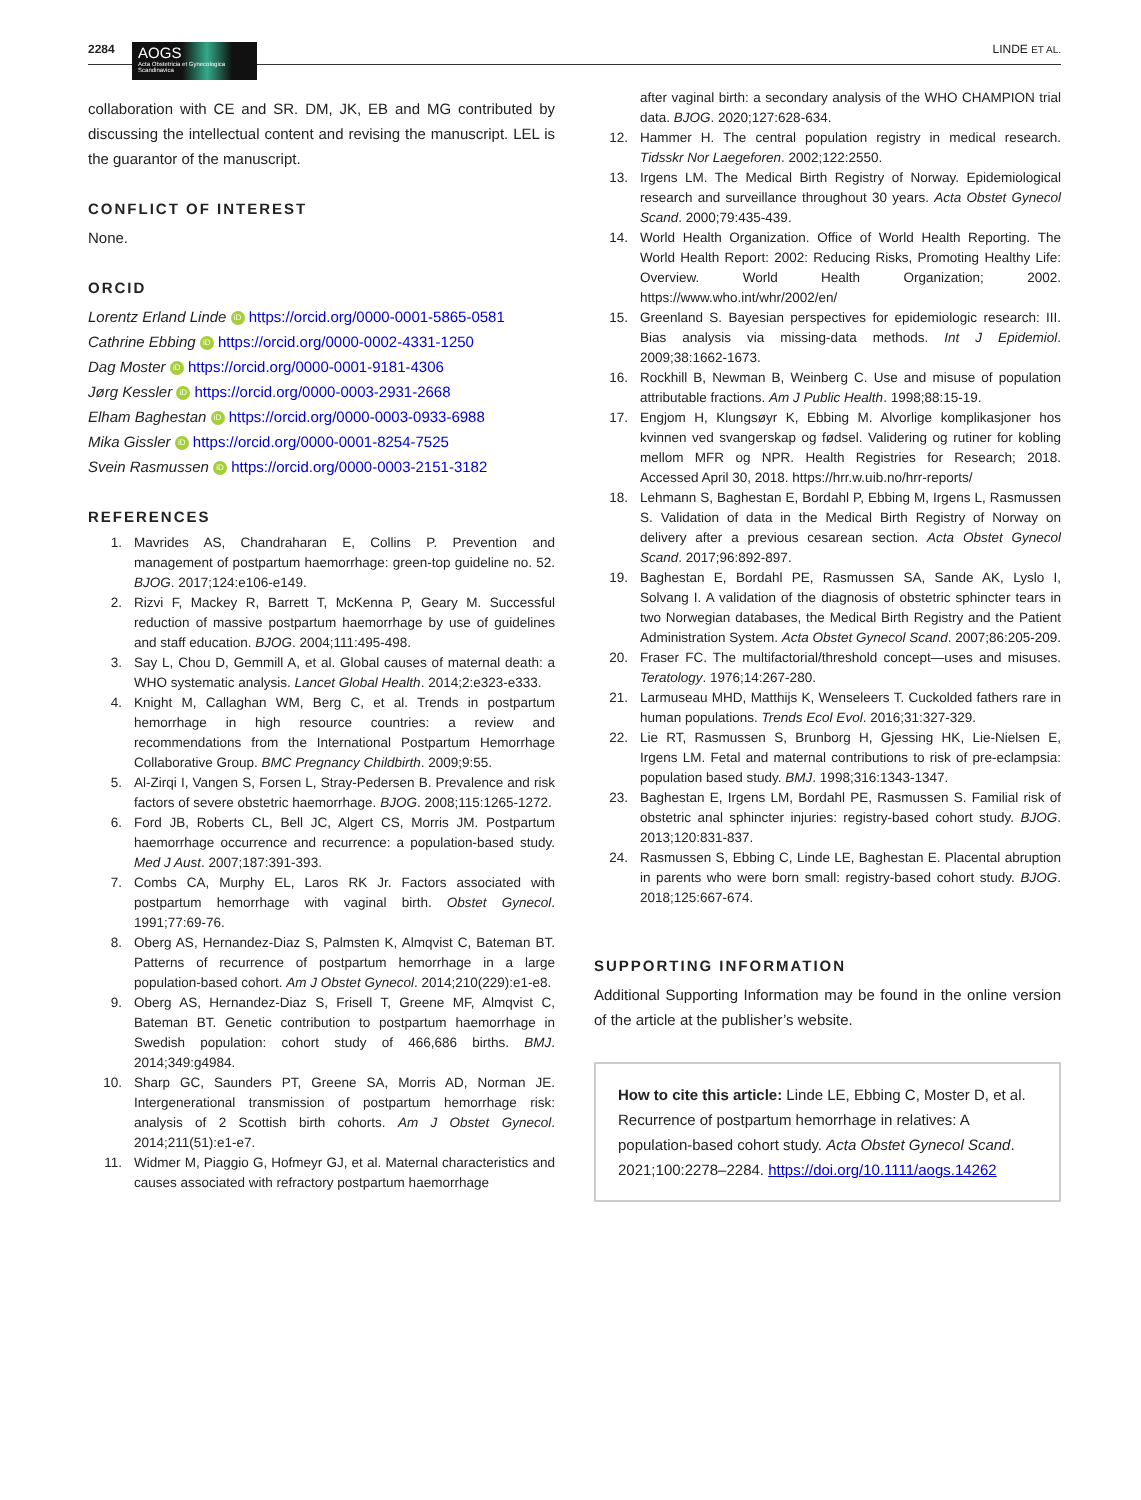2284 AOGS Acta Obstetricia et Gynecologica Scandinavica
LINDE ET AL.
collaboration with CE and SR. DM, JK, EB and MG contributed by discussing the intellectual content and revising the manuscript. LEL is the guarantor of the manuscript.
CONFLICT OF INTEREST
None.
ORCID
Lorentz Erland Linde iD https://orcid.org/0000-0001-5865-0581
Cathrine Ebbing iD https://orcid.org/0000-0002-4331-1250
Dag Moster iD https://orcid.org/0000-0001-9181-4306
Jørg Kessler iD https://orcid.org/0000-0003-2931-2668
Elham Baghestan iD https://orcid.org/0000-0003-0933-6988
Mika Gissler iD https://orcid.org/0000-0001-8254-7525
Svein Rasmussen iD https://orcid.org/0000-0003-2151-3182
REFERENCES
1. Mavrides AS, Chandraharan E, Collins P. Prevention and management of postpartum haemorrhage: green-top guideline no. 52. BJOG. 2017;124:e106-e149.
2. Rizvi F, Mackey R, Barrett T, McKenna P, Geary M. Successful reduction of massive postpartum haemorrhage by use of guidelines and staff education. BJOG. 2004;111:495-498.
3. Say L, Chou D, Gemmill A, et al. Global causes of maternal death: a WHO systematic analysis. Lancet Global Health. 2014;2:e323-e333.
4. Knight M, Callaghan WM, Berg C, et al. Trends in postpartum hemorrhage in high resource countries: a review and recommendations from the International Postpartum Hemorrhage Collaborative Group. BMC Pregnancy Childbirth. 2009;9:55.
5. Al-Zirqi I, Vangen S, Forsen L, Stray-Pedersen B. Prevalence and risk factors of severe obstetric haemorrhage. BJOG. 2008;115:1265-1272.
6. Ford JB, Roberts CL, Bell JC, Algert CS, Morris JM. Postpartum haemorrhage occurrence and recurrence: a population-based study. Med J Aust. 2007;187:391-393.
7. Combs CA, Murphy EL, Laros RK Jr. Factors associated with postpartum hemorrhage with vaginal birth. Obstet Gynecol. 1991;77:69-76.
8. Oberg AS, Hernandez-Diaz S, Palmsten K, Almqvist C, Bateman BT. Patterns of recurrence of postpartum hemorrhage in a large population-based cohort. Am J Obstet Gynecol. 2014;210(229):e1-e8.
9. Oberg AS, Hernandez-Diaz S, Frisell T, Greene MF, Almqvist C, Bateman BT. Genetic contribution to postpartum haemorrhage in Swedish population: cohort study of 466,686 births. BMJ. 2014;349:g4984.
10. Sharp GC, Saunders PT, Greene SA, Morris AD, Norman JE. Intergenerational transmission of postpartum hemorrhage risk: analysis of 2 Scottish birth cohorts. Am J Obstet Gynecol. 2014;211(51):e1-e7.
11. Widmer M, Piaggio G, Hofmeyr GJ, et al. Maternal characteristics and causes associated with refractory postpartum haemorrhage
after vaginal birth: a secondary analysis of the WHO CHAMPION trial data. BJOG. 2020;127:628-634.
12. Hammer H. The central population registry in medical research. Tidsskr Nor Laegeforen. 2002;122:2550.
13. Irgens LM. The Medical Birth Registry of Norway. Epidemiological research and surveillance throughout 30 years. Acta Obstet Gynecol Scand. 2000;79:435-439.
14. World Health Organization. Office of World Health Reporting. The World Health Report: 2002: Reducing Risks, Promoting Healthy Life: Overview. World Health Organization; 2002. https://www.who.int/whr/2002/en/
15. Greenland S. Bayesian perspectives for epidemiologic research: III. Bias analysis via missing-data methods. Int J Epidemiol. 2009;38:1662-1673.
16. Rockhill B, Newman B, Weinberg C. Use and misuse of population attributable fractions. Am J Public Health. 1998;88:15-19.
17. Engjom H, Klungsøyr K, Ebbing M. Alvorlige komplikasjoner hos kvinnen ved svangerskap og fødsel. Validering og rutiner for kobling mellom MFR og NPR. Health Registries for Research; 2018. Accessed April 30, 2018. https://hrr.w.uib.no/hrr-reports/
18. Lehmann S, Baghestan E, Bordahl P, Ebbing M, Irgens L, Rasmussen S. Validation of data in the Medical Birth Registry of Norway on delivery after a previous cesarean section. Acta Obstet Gynecol Scand. 2017;96:892-897.
19. Baghestan E, Bordahl PE, Rasmussen SA, Sande AK, Lyslo I, Solvang I. A validation of the diagnosis of obstetric sphincter tears in two Norwegian databases, the Medical Birth Registry and the Patient Administration System. Acta Obstet Gynecol Scand. 2007;86:205-209.
20. Fraser FC. The multifactorial/threshold concept—uses and misuses. Teratology. 1976;14:267-280.
21. Larmuseau MHD, Matthijs K, Wenseleers T. Cuckolded fathers rare in human populations. Trends Ecol Evol. 2016;31:327-329.
22. Lie RT, Rasmussen S, Brunborg H, Gjessing HK, Lie-Nielsen E, Irgens LM. Fetal and maternal contributions to risk of pre-eclampsia: population based study. BMJ. 1998;316:1343-1347.
23. Baghestan E, Irgens LM, Bordahl PE, Rasmussen S. Familial risk of obstetric anal sphincter injuries: registry-based cohort study. BJOG. 2013;120:831-837.
24. Rasmussen S, Ebbing C, Linde LE, Baghestan E. Placental abruption in parents who were born small: registry-based cohort study. BJOG. 2018;125:667-674.
SUPPORTING INFORMATION
Additional Supporting Information may be found in the online version of the article at the publisher’s website.
How to cite this article: Linde LE, Ebbing C, Moster D, et al. Recurrence of postpartum hemorrhage in relatives: A population-based cohort study. Acta Obstet Gynecol Scand. 2021;100:2278–2284. https://doi.org/10.1111/aogs.14262